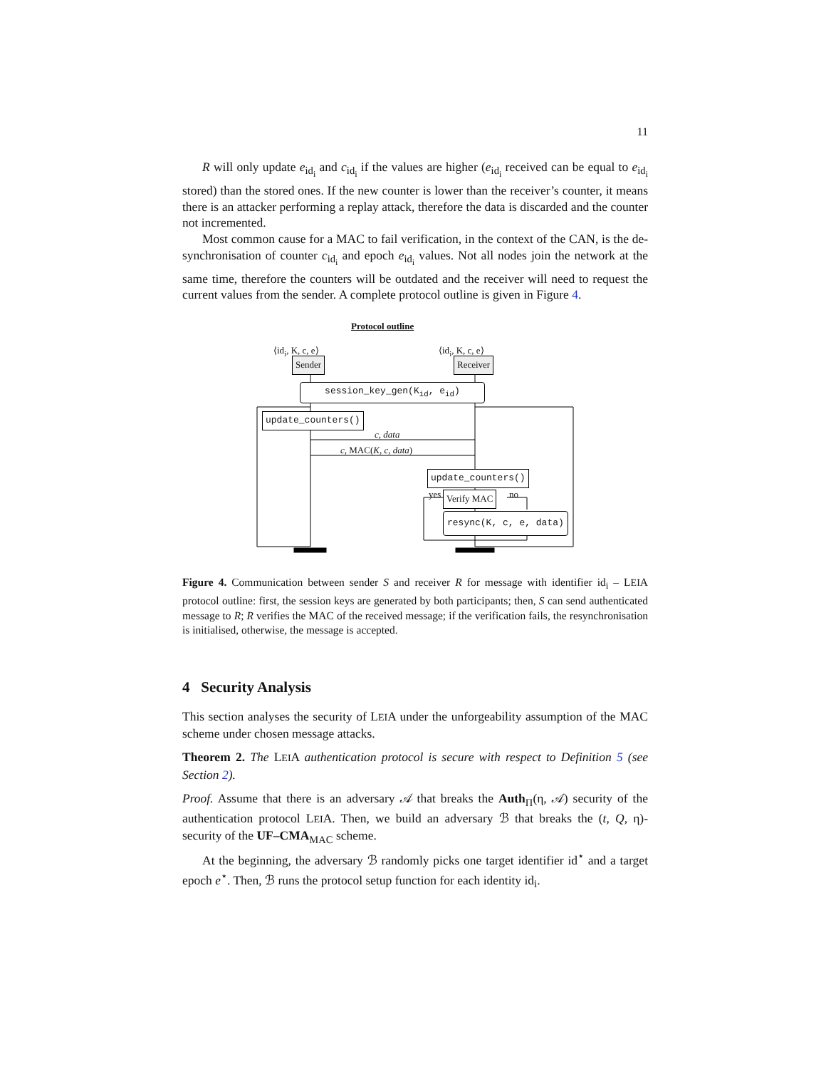11
R will only update e<sub>id<sub>i</sub></sub> and c<sub>id<sub>i</sub></sub> if the values are higher (e<sub>id<sub>i</sub></sub> received can be equal to e<sub>id<sub>i</sub></sub> stored) than the stored ones. If the new counter is lower than the receiver’s counter, it means there is an attacker performing a replay attack, therefore the data is discarded and the counter not incremented.
Most common cause for a MAC to fail verification, in the context of the CAN, is the de-synchronisation of counter c<sub>id<sub>i</sub></sub> and epoch e<sub>id<sub>i</sub></sub> values. Not all nodes join the network at the same time, therefore the counters will be outdated and the receiver will need to request the current values from the sender. A complete protocol outline is given in Figure 4.
Protocol outline
⟨id<sub>i</sub>, K, c, e⟩ ⟨id<sub>i</sub>, K, c, e⟩
Sender Receiver
session_key_gen(K<sub>id</sub>, e<sub>id</sub>)
update_counters()
c, data
c, MAC(K, c, data)
update_counters()
yes Verify MAC no
resync(K, c, e, data)
Figure 4. Communication between sender S and receiver R for message with identifier id<sub>i</sub> – LEIA protocol outline: first, the session keys are generated by both participants; then, S can send authenticated message to R; R verifies the MAC of the received message; if the verification fails, the resynchronisation is initialised, otherwise, the message is accepted.
4 Security Analysis
This section analyses the security of LEIA under the unforgeability assumption of the MAC scheme under chosen message attacks.
Theorem 2. The LEIA authentication protocol is secure with respect to Definition 5 (see Section 2).
Proof. Assume that there is an adversary 𝒜 that breaks the Auth<sub>Π</sub>(η, 𝒜) security of the authentication protocol LEIA. Then, we build an adversary ℬ that breaks the (t, Q, η)-security of the UF–CMA<sub>MAC</sub> scheme.
At the beginning, the adversary ℬ randomly picks one target identifier id<sup>⋆</sup> and a target epoch e<sup>⋆</sup>. Then, ℬ runs the protocol setup function for each identity id<sub>i</sub>.